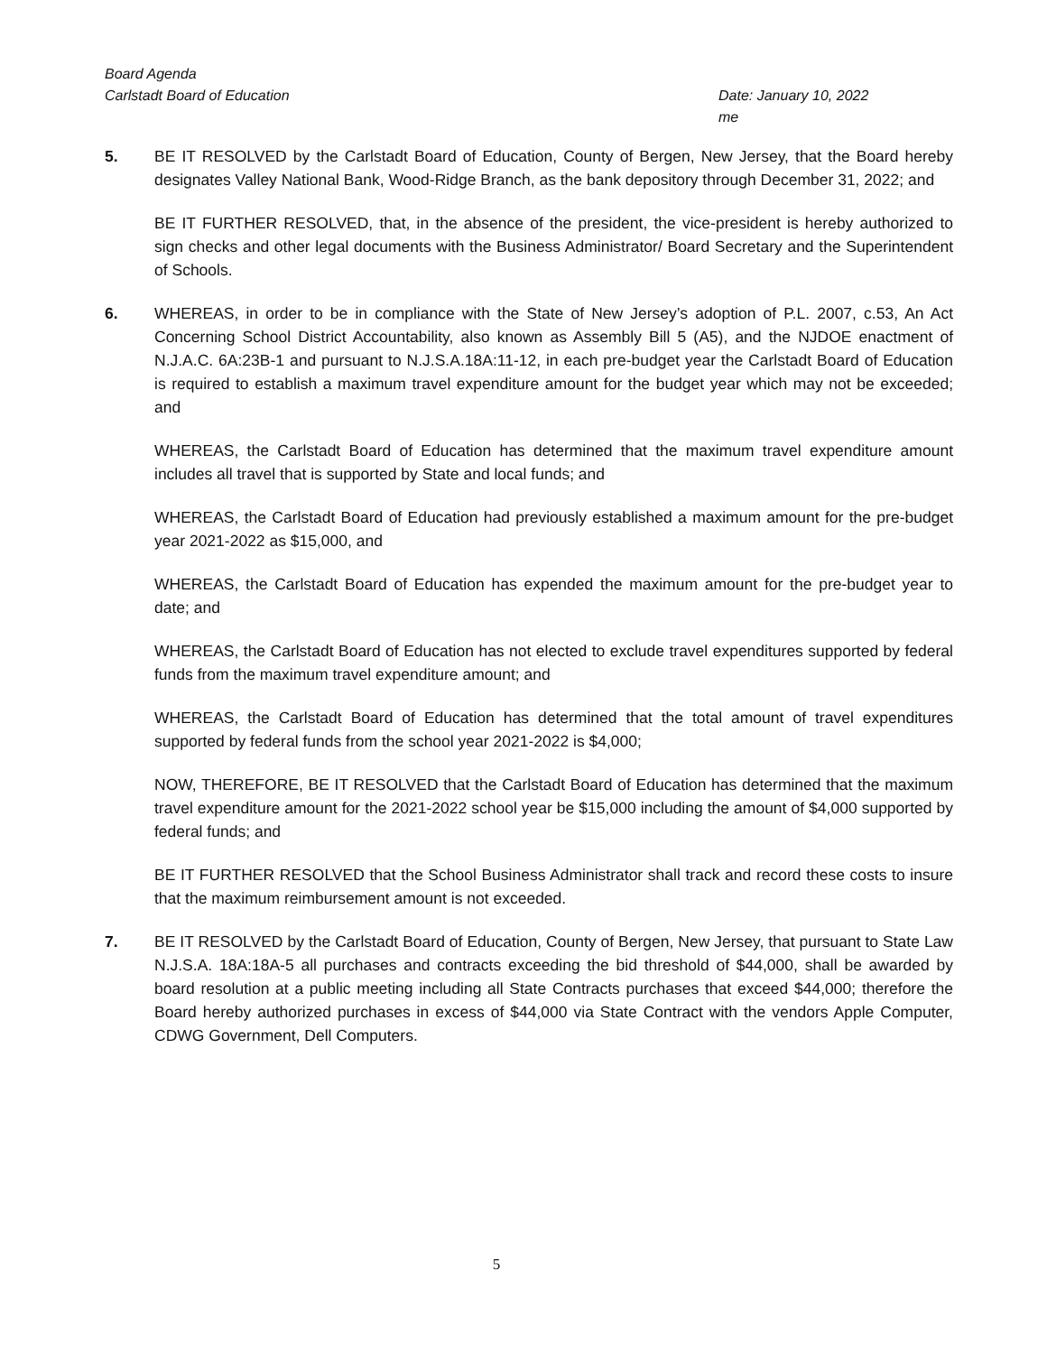Board Agenda
Carlstadt Board of Education Date: January 10, 2022
me
5. BE IT RESOLVED by the Carlstadt Board of Education, County of Bergen, New Jersey, that the Board hereby designates Valley National Bank, Wood-Ridge Branch, as the bank depository through December 31, 2022; and
BE IT FURTHER RESOLVED, that, in the absence of the president, the vice-president is hereby authorized to sign checks and other legal documents with the Business Administrator/ Board Secretary and the Superintendent of Schools.
6. WHEREAS, in order to be in compliance with the State of New Jersey’s adoption of P.L. 2007, c.53, An Act Concerning School District Accountability, also known as Assembly Bill 5 (A5), and the NJDOE enactment of N.J.A.C. 6A:23B-1 and pursuant to N.J.S.A.18A:11-12, in each pre-budget year the Carlstadt Board of Education is required to establish a maximum travel expenditure amount for the budget year which may not be exceeded; and
WHEREAS, the Carlstadt Board of Education has determined that the maximum travel expenditure amount includes all travel that is supported by State and local funds; and
WHEREAS, the Carlstadt Board of Education had previously established a maximum amount for the pre-budget year 2021-2022 as $15,000, and
WHEREAS, the Carlstadt Board of Education has expended the maximum amount for the pre-budget year to date; and
WHEREAS, the Carlstadt Board of Education has not elected to exclude travel expenditures supported by federal funds from the maximum travel expenditure amount; and
WHEREAS, the Carlstadt Board of Education has determined that the total amount of travel expenditures supported by federal funds from the school year 2021-2022 is $4,000;
NOW, THEREFORE, BE IT RESOLVED that the Carlstadt Board of Education has determined that the maximum travel expenditure amount for the 2021-2022 school year be $15,000 including the amount of $4,000 supported by federal funds; and
BE IT FURTHER RESOLVED that the School Business Administrator shall track and record these costs to insure that the maximum reimbursement amount is not exceeded.
7. BE IT RESOLVED by the Carlstadt Board of Education, County of Bergen, New Jersey, that pursuant to State Law N.J.S.A. 18A:18A-5 all purchases and contracts exceeding the bid threshold of $44,000, shall be awarded by board resolution at a public meeting including all State Contracts purchases that exceed $44,000; therefore the Board hereby authorized purchases in excess of $44,000 via State Contract with the vendors Apple Computer, CDWG Government, Dell Computers.
5